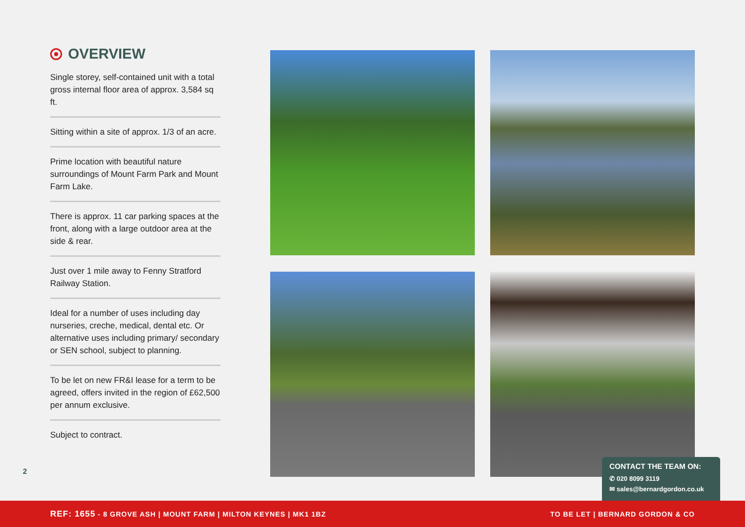OVERVIEW
Single storey, self-contained unit with a total gross internal floor area of approx. 3,584 sq ft.
Sitting within a site of approx. 1/3 of an acre.
Prime location with beautiful nature surroundings of Mount Farm Park and Mount Farm Lake.
There is approx. 11 car parking spaces at the front, along with a large outdoor area at the side & rear.
Just over 1 mile away to Fenny Stratford Railway Station.
Ideal for a number of uses including day nurseries, creche, medical, dental etc. Or alternative uses including primary/ secondary or SEN school, subject to planning.
To be let on new FR&I lease for a term to be agreed, offers invited in the region of £62,500 per annum exclusive.
Subject to contract.
2
CONTACT THE TEAM ON:
✆ 020 8099 3119
✉ sales@bernardgordon.co.uk
REF: 1655 - 8 GROVE ASH | MOUNT FARM | MILTON KEYNES | MK1 1BZ TO BE LET | BERNARD GORDON & CO